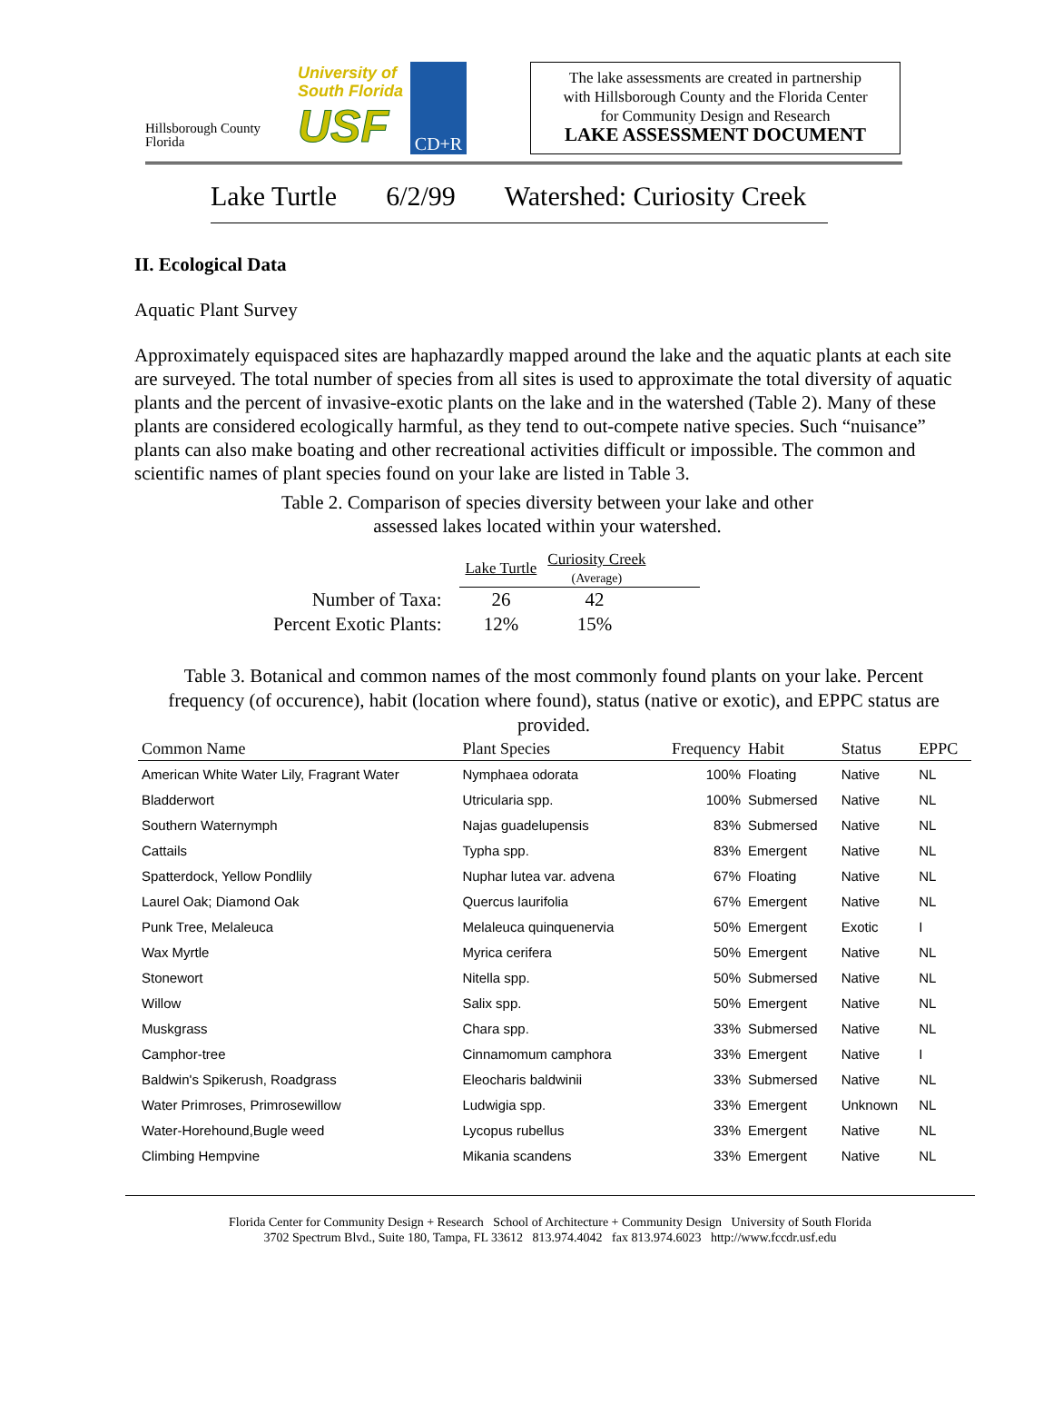Hillsborough County
Florida
University of
South Florida
USF
CD+R
The lake assessments are created in partnership
with Hillsborough County and the Florida Center
for Community Design and Research
LAKE ASSESSMENT DOCUMENT
Lake Turtle 6/2/99 Watershed: Curiosity Creek
II. Ecological Data
Aquatic Plant Survey
Approximately equispaced sites are haphazardly mapped around the lake and the aquatic plants at each site are surveyed. The total number of species from all sites is used to approximate the total diversity of aquatic plants and the percent of invasive-exotic plants on the lake and in the watershed (Table 2). Many of these plants are considered ecologically harmful, as they tend to out-compete native species. Such “nuisance” plants can also make boating and other recreational activities difficult or impossible. The common and scientific names of plant species found on your lake are listed in Table 3.
Table 2. Comparison of species diversity between your lake and other
assessed lakes located within your watershed.
| | Lake Turtle | Curiosity Creek (Average) |
| Number of Taxa: | 26 | 42 |
| Percent Exotic Plants: | 12% | 15% |
Table 3. Botanical and common names of the most commonly found plants on your lake. Percent frequency (of occurence), habit (location where found), status (native or exotic), and EPPC status are provided.
| Common Name | Plant Species | Frequency | Habit | Status | EPPC |
| --- | --- | --- | --- | --- | --- |
| American White Water Lily, Fragrant Water | Nymphaea odorata | 100% | Floating | Native | NL |
| Bladderwort | Utricularia spp. | 100% | Submersed | Native | NL |
| Southern Waternymph | Najas guadelupensis | 83% | Submersed | Native | NL |
| Cattails | Typha spp. | 83% | Emergent | Native | NL |
| Spatterdock, Yellow Pondlily | Nuphar lutea var. advena | 67% | Floating | Native | NL |
| Laurel Oak; Diamond Oak | Quercus laurifolia | 67% | Emergent | Native | NL |
| Punk Tree, Melaleuca | Melaleuca quinquenervia | 50% | Emergent | Exotic | I |
| Wax Myrtle | Myrica cerifera | 50% | Emergent | Native | NL |
| Stonewort | Nitella spp. | 50% | Submersed | Native | NL |
| Willow | Salix spp. | 50% | Emergent | Native | NL |
| Muskgrass | Chara spp. | 33% | Submersed | Native | NL |
| Camphor-tree | Cinnamomum camphora | 33% | Emergent | Native | I |
| Baldwin's Spikerush, Roadgrass | Eleocharis baldwinii | 33% | Submersed | Native | NL |
| Water Primroses, Primrosewillow | Ludwigia spp. | 33% | Emergent | Unknown | NL |
| Water-Horehound,Bugle weed | Lycopus rubellus | 33% | Emergent | Native | NL |
| Climbing Hempvine | Mikania scandens | 33% | Emergent | Native | NL |
Florida Center for Community Design + Research School of Architecture + Community Design University of South Florida
3702 Spectrum Blvd., Suite 180, Tampa, FL 33612 813.974.4042 fax 813.974.6023 http://www.fccdr.usf.edu